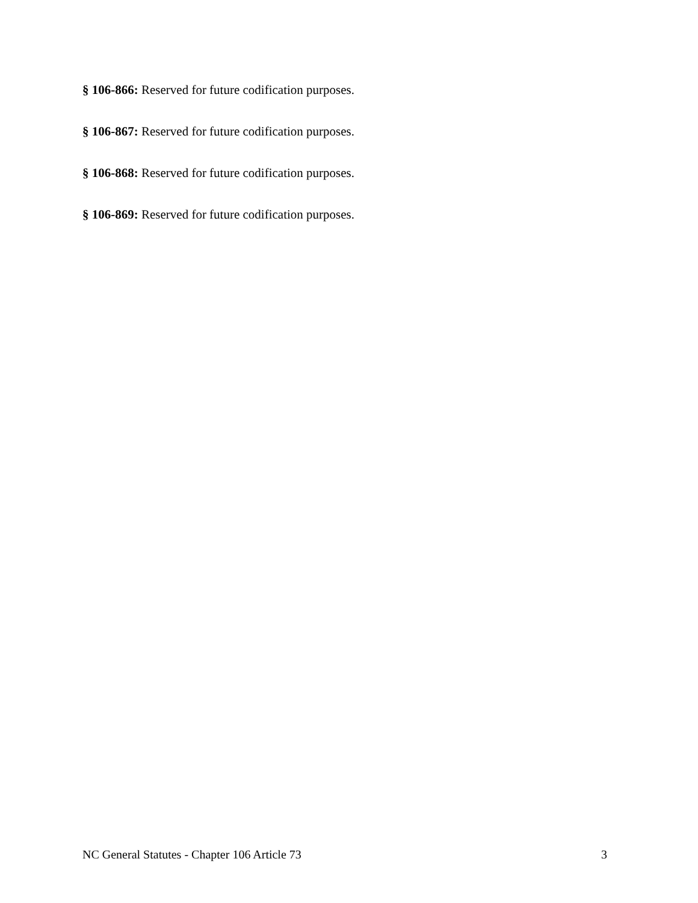§ 106-866: Reserved for future codification purposes.
§ 106-867: Reserved for future codification purposes.
§ 106-868: Reserved for future codification purposes.
§ 106-869: Reserved for future codification purposes.
NC General Statutes - Chapter 106 Article 73 3